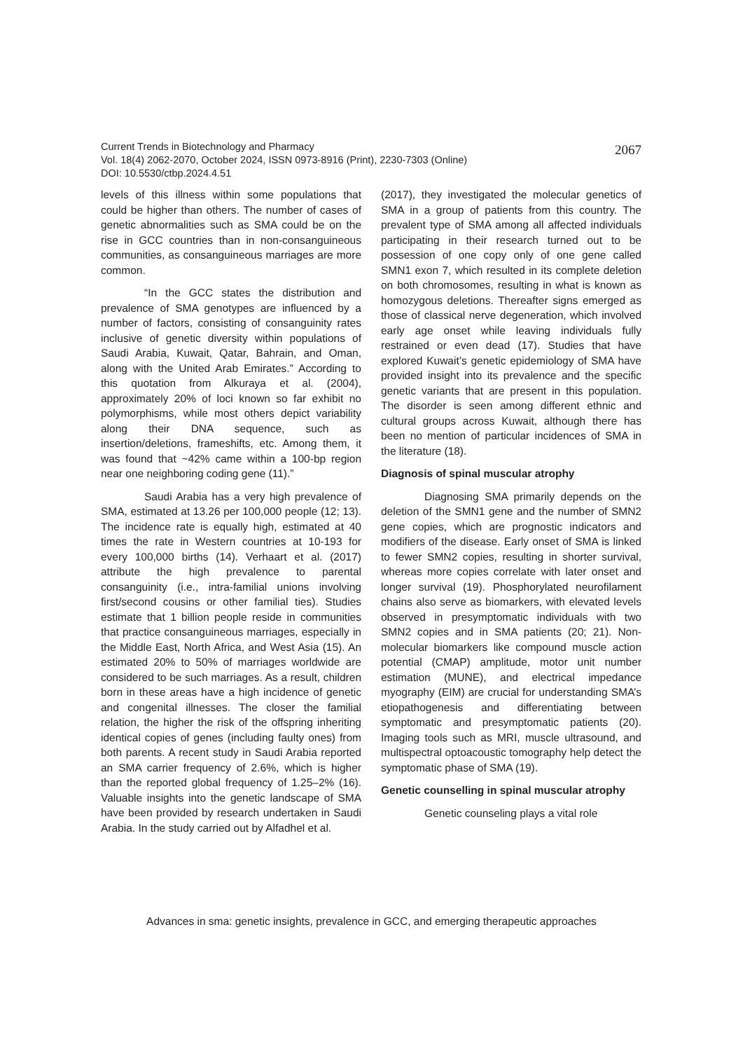2067 Current Trends in Biotechnology and Pharmacy
Vol. 18(4) 2062-2070, October 2024, ISSN 0973-8916 (Print), 2230-7303 (Online)
DOI: 10.5530/ctbp.2024.4.51
levels of this illness within some populations that could be higher than others. The number of cases of genetic abnormalities such as SMA could be on the rise in GCC countries than in non-consanguineous communities, as consanguineous marriages are more common.
“In the GCC states the distribution and prevalence of SMA genotypes are influenced by a number of factors, consisting of consanguinity rates inclusive of genetic diversity within populations of Saudi Arabia, Kuwait, Qatar, Bahrain, and Oman, along with the United Arab Emirates.” According to this quotation from Alkuraya et al. (2004), approximately 20% of loci known so far exhibit no polymorphisms, while most others depict variability along their DNA sequence, such as insertion/deletions, frameshifts, etc. Among them, it was found that ~42% came within a 100-bp region near one neighboring coding gene (11).”
Saudi Arabia has a very high prevalence of SMA, estimated at 13.26 per 100,000 people (12; 13). The incidence rate is equally high, estimated at 40 times the rate in Western countries at 10-193 for every 100,000 births (14). Verhaart et al. (2017) attribute the high prevalence to parental consanguinity (i.e., intra-familial unions involving first/second cousins or other familial ties). Studies estimate that 1 billion people reside in communities that practice consanguineous marriages, especially in the Middle East, North Africa, and West Asia (15). An estimated 20% to 50% of marriages worldwide are considered to be such marriages. As a result, children born in these areas have a high incidence of genetic and congenital illnesses. The closer the familial relation, the higher the risk of the offspring inheriting identical copies of genes (including faulty ones) from both parents. A recent study in Saudi Arabia reported an SMA carrier frequency of 2.6%, which is higher than the reported global frequency of 1.25–2% (16). Valuable insights into the genetic landscape of SMA have been provided by research undertaken in Saudi Arabia. In the study carried out by Alfadhel et al.
(2017), they investigated the molecular genetics of SMA in a group of patients from this country. The prevalent type of SMA among all affected individuals participating in their research turned out to be possession of one copy only of one gene called SMN1 exon 7, which resulted in its complete deletion on both chromosomes, resulting in what is known as homozygous deletions. Thereafter signs emerged as those of classical nerve degeneration, which involved early age onset while leaving individuals fully restrained or even dead (17). Studies that have explored Kuwait’s genetic epidemiology of SMA have provided insight into its prevalence and the specific genetic variants that are present in this population. The disorder is seen among different ethnic and cultural groups across Kuwait, although there has been no mention of particular incidences of SMA in the literature (18).
Diagnosis of spinal muscular atrophy
Diagnosing SMA primarily depends on the deletion of the SMN1 gene and the number of SMN2 gene copies, which are prognostic indicators and modifiers of the disease. Early onset of SMA is linked to fewer SMN2 copies, resulting in shorter survival, whereas more copies correlate with later onset and longer survival (19). Phosphorylated neurofilament chains also serve as biomarkers, with elevated levels observed in presymptomatic individuals with two SMN2 copies and in SMA patients (20; 21). Non-molecular biomarkers like compound muscle action potential (CMAP) amplitude, motor unit number estimation (MUNE), and electrical impedance myography (EIM) are crucial for understanding SMA’s etiopathogenesis and differentiating between symptomatic and presymptomatic patients (20). Imaging tools such as MRI, muscle ultrasound, and multispectral optoacoustic tomography help detect the symptomatic phase of SMA (19).
Genetic counselling in spinal muscular atrophy
Genetic counseling plays a vital role
Advances in sma: genetic insights, prevalence in GCC, and emerging therapeutic approaches